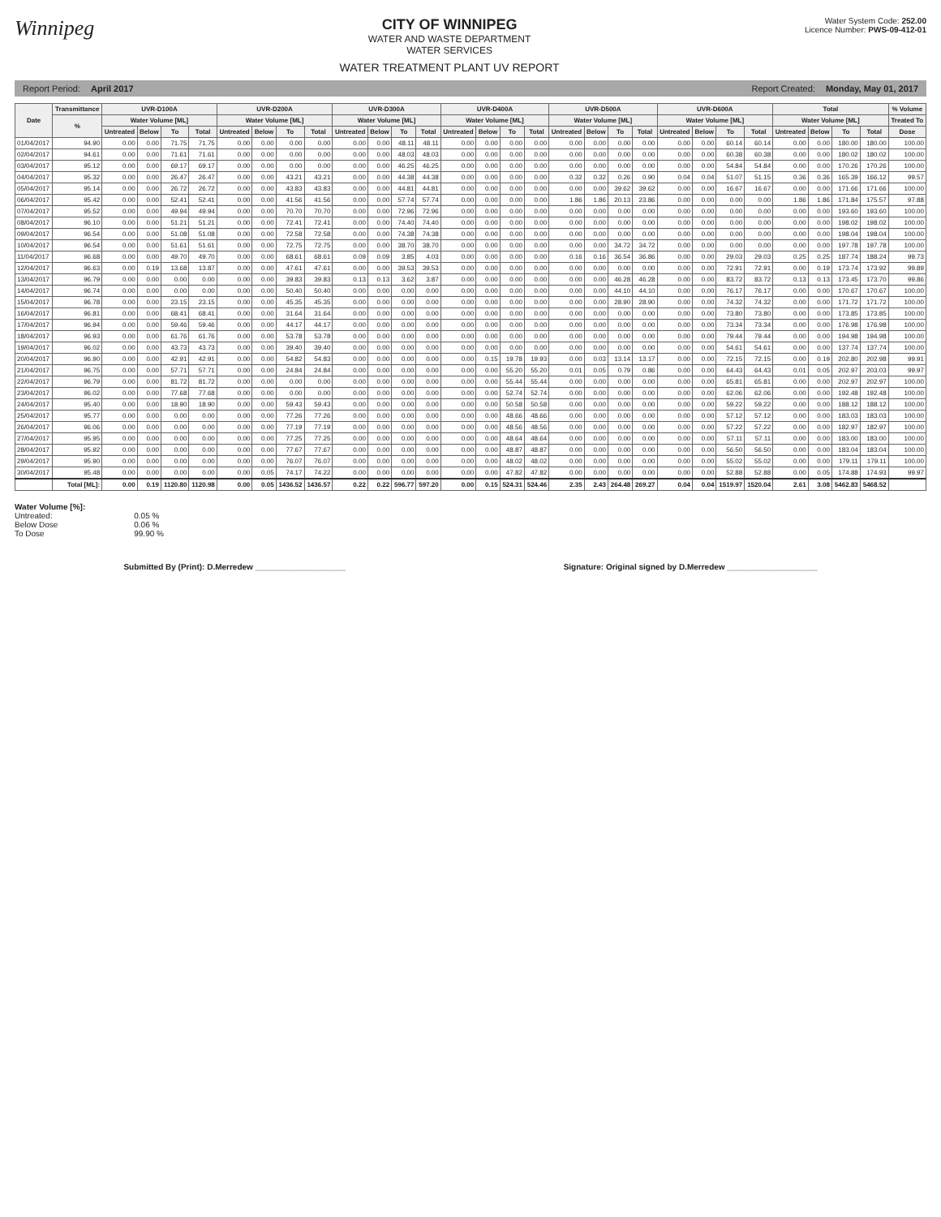Winnipeg
CITY OF WINNIPEG
WATER AND WASTE DEPARTMENT
WATER SERVICES
WATER TREATMENT PLANT UV REPORT
Water System Code: 252.00
Licence Number: PWS-09-412-01
Report Period: April 2017 Report Created: Monday, May 01, 2017
| Date | Transmittance | UVR-D100A | | | | UVR-D200A | | | | UVR-D300A | | | | UVR-D400A | | | | UVR-D500A | | | | UVR-D600A | | | | Total | | | | % Volume |
| --- | --- | --- | --- | --- | --- | --- | --- | --- | --- | --- | --- | --- | --- | --- | --- | --- | --- | --- | --- | --- | --- | --- | --- | --- | --- | --- | --- | --- | --- | --- |
| | % | Water Volume [ML] | | | | Water Volume [ML] | | | | Water Volume [ML] | | | | Water Volume [ML] | | | | Water Volume [ML] | | | | Water Volume [ML] | | | | Water Volume [ML] | | | | Treated To |
| | | Untreated | Below | To | Total | Untreated | Below | To | Total | Untreated | Below | To | Total | Untreated | Below | To | Total | Untreated | Below | To | Total | Untreated | Below | To | Total | Untreated | Below | To | Total | Dose |
| 01/04/2017 | 94.90 | 0.00 | 0.00 | 71.75 | 71.75 | 0.00 | 0.00 | 0.00 | 0.00 | 0.00 | 0.00 | 48.11 | 48.11 | 0.00 | 0.00 | 0.00 | 0.00 | 0.00 | 0.00 | 0.00 | 0.00 | 0.00 | 0.00 | 60.14 | 60.14 | 0.00 | 0.00 | 180.00 | 180.00 | 100.00 |
| 02/04/2017 | 94.61 | 0.00 | 0.00 | 71.61 | 71.61 | 0.00 | 0.00 | 0.00 | 0.00 | 0.00 | 0.00 | 48.03 | 48.03 | 0.00 | 0.00 | 0.00 | 0.00 | 0.00 | 0.00 | 0.00 | 0.00 | 0.00 | 0.00 | 60.38 | 60.38 | 0.00 | 0.00 | 180.02 | 180.02 | 100.00 |
| 03/04/2017 | 95.12 | 0.00 | 0.00 | 69.17 | 69.17 | 0.00 | 0.00 | 0.00 | 0.00 | 0.00 | 0.00 | 46.25 | 46.25 | 0.00 | 0.00 | 0.00 | 0.00 | 0.00 | 0.00 | 0.00 | 0.00 | 0.00 | 0.00 | 54.84 | 54.84 | 0.00 | 0.00 | 170.26 | 170.26 | 100.00 |
| 04/04/2017 | 95.32 | 0.00 | 0.00 | 26.47 | 26.47 | 0.00 | 0.00 | 43.21 | 43.21 | 0.00 | 0.00 | 44.38 | 44.38 | 0.00 | 0.00 | 0.00 | 0.00 | 0.32 | 0.32 | 0.26 | 0.90 | 0.04 | 0.04 | 51.07 | 51.15 | 0.36 | 0.36 | 165.39 | 166.12 | 99.57 |
| 05/04/2017 | 95.14 | 0.00 | 0.00 | 26.72 | 26.72 | 0.00 | 0.00 | 43.83 | 43.83 | 0.00 | 0.00 | 44.81 | 44.81 | 0.00 | 0.00 | 0.00 | 0.00 | 0.00 | 0.00 | 39.62 | 39.62 | 0.00 | 0.00 | 16.67 | 16.67 | 0.00 | 0.00 | 171.66 | 171.66 | 100.00 |
| 06/04/2017 | 95.42 | 0.00 | 0.00 | 52.41 | 52.41 | 0.00 | 0.00 | 41.56 | 41.56 | 0.00 | 0.00 | 57.74 | 57.74 | 0.00 | 0.00 | 0.00 | 0.00 | 1.86 | 1.86 | 20.13 | 23.86 | 0.00 | 0.00 | 0.00 | 0.00 | 1.86 | 1.86 | 171.84 | 175.57 | 97.88 |
| 07/04/2017 | 95.52 | 0.00 | 0.00 | 49.94 | 49.94 | 0.00 | 0.00 | 70.70 | 70.70 | 0.00 | 0.00 | 72.96 | 72.96 | 0.00 | 0.00 | 0.00 | 0.00 | 0.00 | 0.00 | 0.00 | 0.00 | 0.00 | 0.00 | 0.00 | 0.00 | 0.00 | 0.00 | 193.60 | 193.60 | 100.00 |
| 08/04/2017 | 96.10 | 0.00 | 0.00 | 51.21 | 51.21 | 0.00 | 0.00 | 72.41 | 72.41 | 0.00 | 0.00 | 74.40 | 74.40 | 0.00 | 0.00 | 0.00 | 0.00 | 0.00 | 0.00 | 0.00 | 0.00 | 0.00 | 0.00 | 0.00 | 0.00 | 0.00 | 0.00 | 198.02 | 198.02 | 100.00 |
| 09/04/2017 | 96.54 | 0.00 | 0.00 | 51.08 | 51.08 | 0.00 | 0.00 | 72.58 | 72.58 | 0.00 | 0.00 | 74.38 | 74.38 | 0.00 | 0.00 | 0.00 | 0.00 | 0.00 | 0.00 | 0.00 | 0.00 | 0.00 | 0.00 | 0.00 | 0.00 | 0.00 | 0.00 | 198.04 | 198.04 | 100.00 |
| 10/04/2017 | 96.54 | 0.00 | 0.00 | 51.61 | 51.61 | 0.00 | 0.00 | 72.75 | 72.75 | 0.00 | 0.00 | 38.70 | 38.70 | 0.00 | 0.00 | 0.00 | 0.00 | 0.00 | 0.00 | 34.72 | 34.72 | 0.00 | 0.00 | 0.00 | 0.00 | 0.00 | 0.00 | 197.78 | 197.78 | 100.00 |
| 11/04/2017 | 96.68 | 0.00 | 0.00 | 49.70 | 49.70 | 0.00 | 0.00 | 68.61 | 68.61 | 0.09 | 0.09 | 3.85 | 4.03 | 0.00 | 0.00 | 0.00 | 0.00 | 0.16 | 0.16 | 36.54 | 36.86 | 0.00 | 0.00 | 29.03 | 29.03 | 0.25 | 0.25 | 187.74 | 188.24 | 99.73 |
| 12/04/2017 | 96.63 | 0.00 | 0.19 | 13.68 | 13.87 | 0.00 | 0.00 | 47.61 | 47.61 | 0.00 | 0.00 | 39.53 | 39.53 | 0.00 | 0.00 | 0.00 | 0.00 | 0.00 | 0.00 | 0.00 | 0.00 | 0.00 | 0.00 | 72.91 | 72.91 | 0.00 | 0.19 | 173.74 | 173.92 | 99.89 |
| 13/04/2017 | 96.79 | 0.00 | 0.00 | 0.00 | 0.00 | 0.00 | 0.00 | 39.83 | 39.83 | 0.13 | 0.13 | 3.62 | 3.87 | 0.00 | 0.00 | 0.00 | 0.00 | 0.00 | 0.00 | 46.28 | 46.28 | 0.00 | 0.00 | 83.72 | 83.72 | 0.13 | 0.13 | 173.45 | 173.70 | 99.86 |
| 14/04/2017 | 96.74 | 0.00 | 0.00 | 0.00 | 0.00 | 0.00 | 0.00 | 50.40 | 50.40 | 0.00 | 0.00 | 0.00 | 0.00 | 0.00 | 0.00 | 0.00 | 0.00 | 0.00 | 0.00 | 44.10 | 44.10 | 0.00 | 0.00 | 76.17 | 76.17 | 0.00 | 0.00 | 170.67 | 170.67 | 100.00 |
| 15/04/2017 | 96.78 | 0.00 | 0.00 | 23.15 | 23.15 | 0.00 | 0.00 | 45.35 | 45.35 | 0.00 | 0.00 | 0.00 | 0.00 | 0.00 | 0.00 | 0.00 | 0.00 | 0.00 | 0.00 | 28.90 | 28.90 | 0.00 | 0.00 | 74.32 | 74.32 | 0.00 | 0.00 | 171.72 | 171.72 | 100.00 |
| 16/04/2017 | 96.81 | 0.00 | 0.00 | 68.41 | 68.41 | 0.00 | 0.00 | 31.64 | 31.64 | 0.00 | 0.00 | 0.00 | 0.00 | 0.00 | 0.00 | 0.00 | 0.00 | 0.00 | 0.00 | 0.00 | 0.00 | 0.00 | 0.00 | 73.80 | 73.80 | 0.00 | 0.00 | 173.85 | 173.85 | 100.00 |
| 17/04/2017 | 96.94 | 0.00 | 0.00 | 59.46 | 59.46 | 0.00 | 0.00 | 44.17 | 44.17 | 0.00 | 0.00 | 0.00 | 0.00 | 0.00 | 0.00 | 0.00 | 0.00 | 0.00 | 0.00 | 0.00 | 0.00 | 0.00 | 0.00 | 73.34 | 73.34 | 0.00 | 0.00 | 176.98 | 176.98 | 100.00 |
| 18/04/2017 | 96.93 | 0.00 | 0.00 | 61.76 | 61.76 | 0.00 | 0.00 | 53.78 | 53.78 | 0.00 | 0.00 | 0.00 | 0.00 | 0.00 | 0.00 | 0.00 | 0.00 | 0.00 | 0.00 | 0.00 | 0.00 | 0.00 | 0.00 | 79.44 | 79.44 | 0.00 | 0.00 | 194.98 | 194.98 | 100.00 |
| 19/04/2017 | 96.02 | 0.00 | 0.00 | 43.73 | 43.73 | 0.00 | 0.00 | 39.40 | 39.40 | 0.00 | 0.00 | 0.00 | 0.00 | 0.00 | 0.00 | 0.00 | 0.00 | 0.00 | 0.00 | 0.00 | 0.00 | 0.00 | 0.00 | 54.61 | 54.61 | 0.00 | 0.00 | 137.74 | 137.74 | 100.00 |
| 20/04/2017 | 96.90 | 0.00 | 0.00 | 42.91 | 42.91 | 0.00 | 0.00 | 54.82 | 54.83 | 0.00 | 0.00 | 0.00 | 0.00 | 0.00 | 0.15 | 19.78 | 19.93 | 0.00 | 0.03 | 13.14 | 13.17 | 0.00 | 0.00 | 72.15 | 72.15 | 0.00 | 0.19 | 202.80 | 202.98 | 99.91 |
| 21/04/2017 | 96.75 | 0.00 | 0.00 | 57.71 | 57.71 | 0.00 | 0.00 | 24.84 | 24.84 | 0.00 | 0.00 | 0.00 | 0.00 | 0.00 | 0.00 | 55.20 | 55.20 | 0.01 | 0.05 | 0.79 | 0.86 | 0.00 | 0.00 | 64.43 | 64.43 | 0.01 | 0.05 | 202.97 | 203.03 | 99.97 |
| 22/04/2017 | 96.79 | 0.00 | 0.00 | 81.72 | 81.72 | 0.00 | 0.00 | 0.00 | 0.00 | 0.00 | 0.00 | 0.00 | 0.00 | 0.00 | 0.00 | 55.44 | 55.44 | 0.00 | 0.00 | 0.00 | 0.00 | 0.00 | 0.00 | 65.81 | 65.81 | 0.00 | 0.00 | 202.97 | 202.97 | 100.00 |
| 23/04/2017 | 96.02 | 0.00 | 0.00 | 77.68 | 77.68 | 0.00 | 0.00 | 0.00 | 0.00 | 0.00 | 0.00 | 0.00 | 0.00 | 0.00 | 0.00 | 52.74 | 52.74 | 0.00 | 0.00 | 0.00 | 0.00 | 0.00 | 0.00 | 62.06 | 62.06 | 0.00 | 0.00 | 192.48 | 192.48 | 100.00 |
| 24/04/2017 | 95.40 | 0.00 | 0.00 | 18.90 | 18.90 | 0.00 | 0.00 | 59.43 | 59.43 | 0.00 | 0.00 | 0.00 | 0.00 | 0.00 | 0.00 | 50.58 | 50.58 | 0.00 | 0.00 | 0.00 | 0.00 | 0.00 | 0.00 | 59.22 | 59.22 | 0.00 | 0.00 | 188.12 | 188.12 | 100.00 |
| 25/04/2017 | 95.77 | 0.00 | 0.00 | 0.00 | 0.00 | 0.00 | 0.00 | 77.26 | 77.26 | 0.00 | 0.00 | 0.00 | 0.00 | 0.00 | 0.00 | 48.66 | 48.66 | 0.00 | 0.00 | 0.00 | 0.00 | 0.00 | 0.00 | 57.12 | 57.12 | 0.00 | 0.00 | 183.03 | 183.03 | 100.00 |
| 26/04/2017 | 96.06 | 0.00 | 0.00 | 0.00 | 0.00 | 0.00 | 0.00 | 77.19 | 77.19 | 0.00 | 0.00 | 0.00 | 0.00 | 0.00 | 0.00 | 48.56 | 48.56 | 0.00 | 0.00 | 0.00 | 0.00 | 0.00 | 0.00 | 57.22 | 57.22 | 0.00 | 0.00 | 182.97 | 182.97 | 100.00 |
| 27/04/2017 | 95.95 | 0.00 | 0.00 | 0.00 | 0.00 | 0.00 | 0.00 | 77.25 | 77.25 | 0.00 | 0.00 | 0.00 | 0.00 | 0.00 | 0.00 | 48.64 | 48.64 | 0.00 | 0.00 | 0.00 | 0.00 | 0.00 | 0.00 | 57.11 | 57.11 | 0.00 | 0.00 | 183.00 | 183.00 | 100.00 |
| 28/04/2017 | 95.92 | 0.00 | 0.00 | 0.00 | 0.00 | 0.00 | 0.00 | 77.67 | 77.67 | 0.00 | 0.00 | 0.00 | 0.00 | 0.00 | 0.00 | 48.87 | 48.87 | 0.00 | 0.00 | 0.00 | 0.00 | 0.00 | 0.00 | 56.50 | 56.50 | 0.00 | 0.00 | 183.04 | 183.04 | 100.00 |
| 29/04/2017 | 95.90 | 0.00 | 0.00 | 0.00 | 0.00 | 0.00 | 0.00 | 76.07 | 76.07 | 0.00 | 0.00 | 0.00 | 0.00 | 0.00 | 0.00 | 48.02 | 48.02 | 0.00 | 0.00 | 0.00 | 0.00 | 0.00 | 0.00 | 55.02 | 55.02 | 0.00 | 0.00 | 179.11 | 179.11 | 100.00 |
| 30/04/2017 | 95.48 | 0.00 | 0.00 | 0.00 | 0.00 | 0.00 | 0.05 | 74.17 | 74.22 | 0.00 | 0.00 | 0.00 | 0.00 | 0.00 | 0.00 | 47.82 | 47.82 | 0.00 | 0.00 | 0.00 | 0.00 | 0.00 | 0.00 | 52.88 | 52.88 | 0.00 | 0.05 | 174.88 | 174.93 | 99.97 |
| | Total [ML]: | 0.00 | 0.19 | 1120.80 | 1120.98 | 0.00 | 0.05 | 1436.52 | 1436.57 | 0.22 | 0.22 | 596.77 | 597.20 | 0.00 | 0.15 | 524.31 | 524.46 | 2.35 | 2.43 | 264.48 | 269.27 | 0.04 | 0.04 | 1519.97 | 1520.04 | 2.61 | 3.08 | 5462.83 | 5468.52 | |
Water Volume [%]:
Untreated:
Below Dose
To Dose
0.05 %
0.06 %
99.90 %
Submitted By (Print): D.Merredew ____________________ Signature: Original signed by D.Merredew ____________________